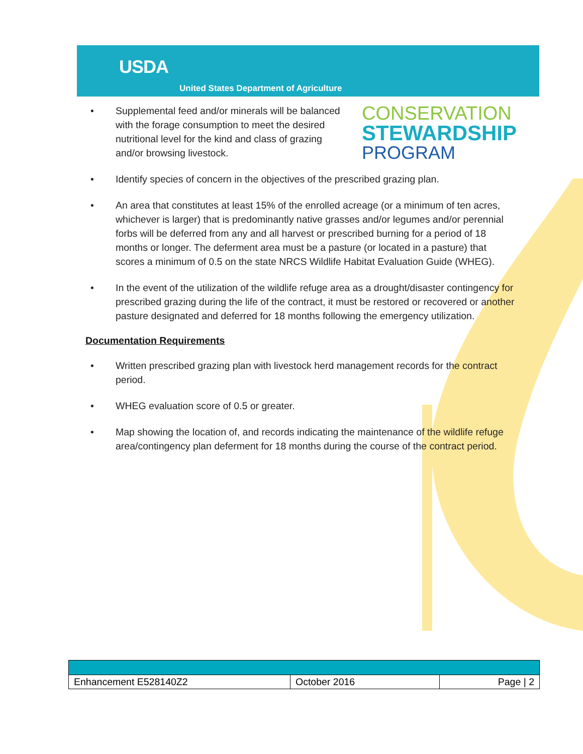USDA
United States Department of Agriculture
• Supplemental feed and/or minerals will be balanced with the forage consumption to meet the desired nutritional level for the kind and class of grazing and/or browsing livestock.
CONSERVATION
STEWARDSHIP
PROGRAM
• Identify species of concern in the objectives of the prescribed grazing plan.
• An area that constitutes at least 15% of the enrolled acreage (or a minimum of ten acres, whichever is larger) that is predominantly native grasses and/or legumes and/or perennial forbs will be deferred from any and all harvest or prescribed burning for a period of 18 months or longer. The deferment area must be a pasture (or located in a pasture) that scores a minimum of 0.5 on the state NRCS Wildlife Habitat Evaluation Guide (WHEG).
• In the event of the utilization of the wildlife refuge area as a drought/disaster contingency for prescribed grazing during the life of the contract, it must be restored or recovered or another pasture designated and deferred for 18 months following the emergency utilization.
Documentation Requirements
• Written prescribed grazing plan with livestock herd management records for the contract period.
• WHEG evaluation score of 0.5 or greater.
• Map showing the location of, and records indicating the maintenance of the wildlife refuge area/contingency plan deferment for 18 months during the course of the contract period.
| Enhancement E528140Z2 | October 2016 | Page / 2 |